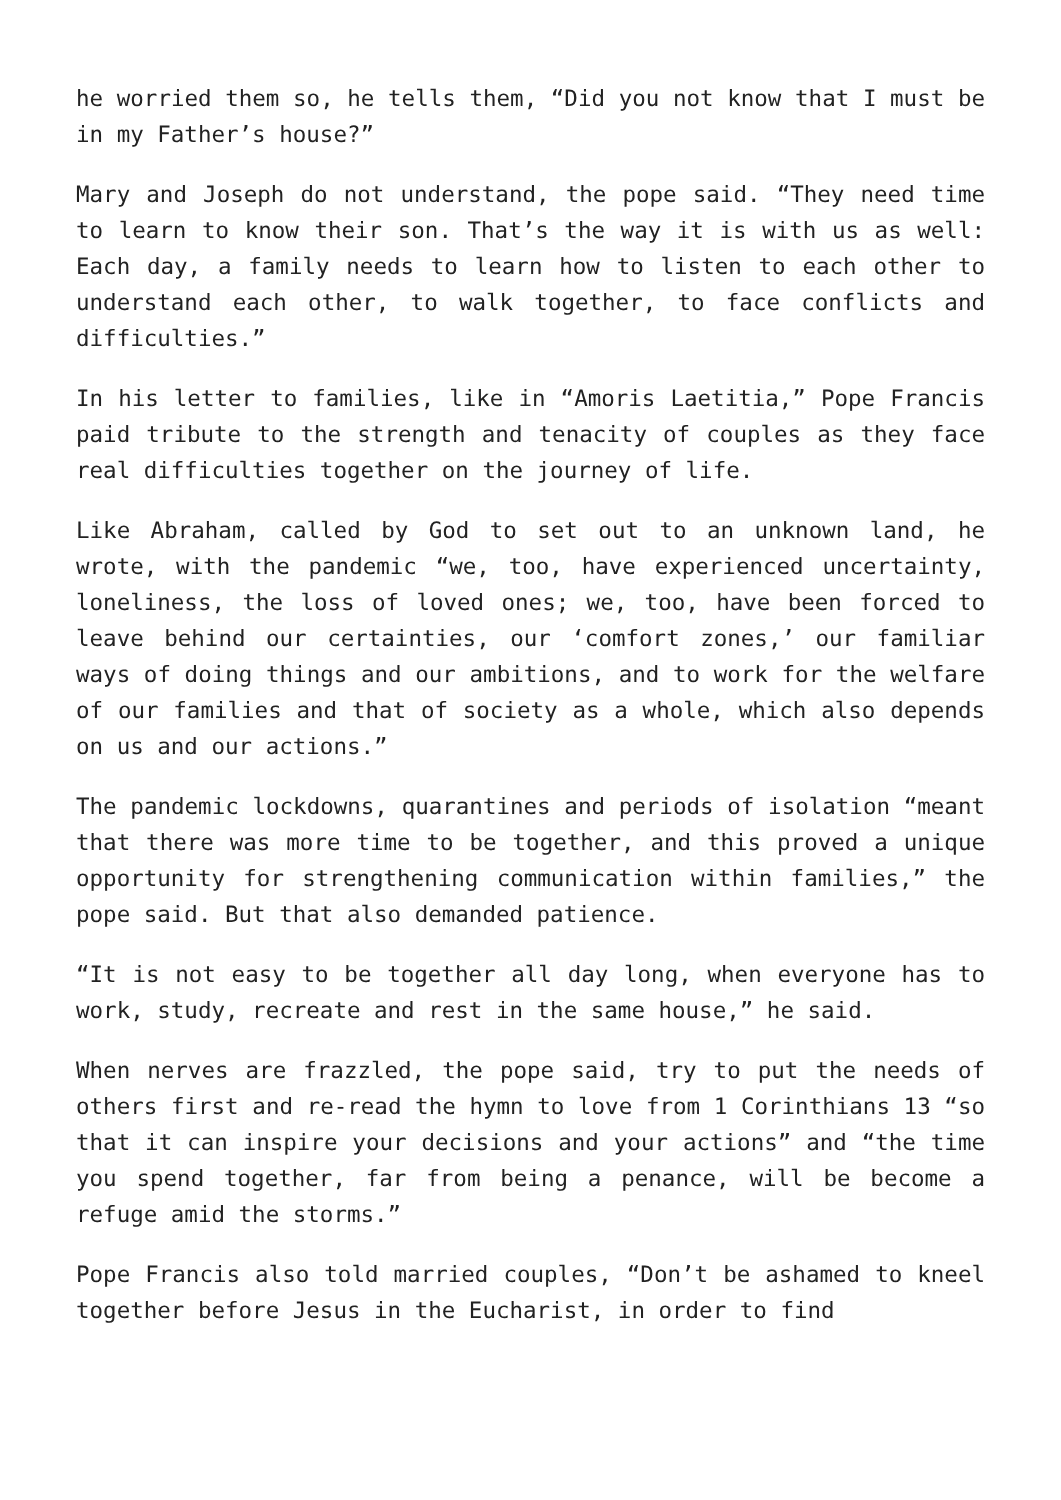he worried them so, he tells them, “Did you not know that I must be in my Father’s house?”
Mary and Joseph do not understand, the pope said. “They need time to learn to know their son. That’s the way it is with us as well: Each day, a family needs to learn how to listen to each other to understand each other, to walk together, to face conflicts and difficulties.”
In his letter to families, like in “Amoris Laetitia,” Pope Francis paid tribute to the strength and tenacity of couples as they face real difficulties together on the journey of life.
Like Abraham, called by God to set out to an unknown land, he wrote, with the pandemic “we, too, have experienced uncertainty, loneliness, the loss of loved ones; we, too, have been forced to leave behind our certainties, our ‘comfort zones,’ our familiar ways of doing things and our ambitions, and to work for the welfare of our families and that of society as a whole, which also depends on us and our actions.”
The pandemic lockdowns, quarantines and periods of isolation “meant that there was more time to be together, and this proved a unique opportunity for strengthening communication within families,” the pope said. But that also demanded patience.
“It is not easy to be together all day long, when everyone has to work, study, recreate and rest in the same house,” he said.
When nerves are frazzled, the pope said, try to put the needs of others first and re-read the hymn to love from 1 Corinthians 13 “so that it can inspire your decisions and your actions” and “the time you spend together, far from being a penance, will be become a refuge amid the storms.”
Pope Francis also told married couples, “Don’t be ashamed to kneel together before Jesus in the Eucharist, in order to find